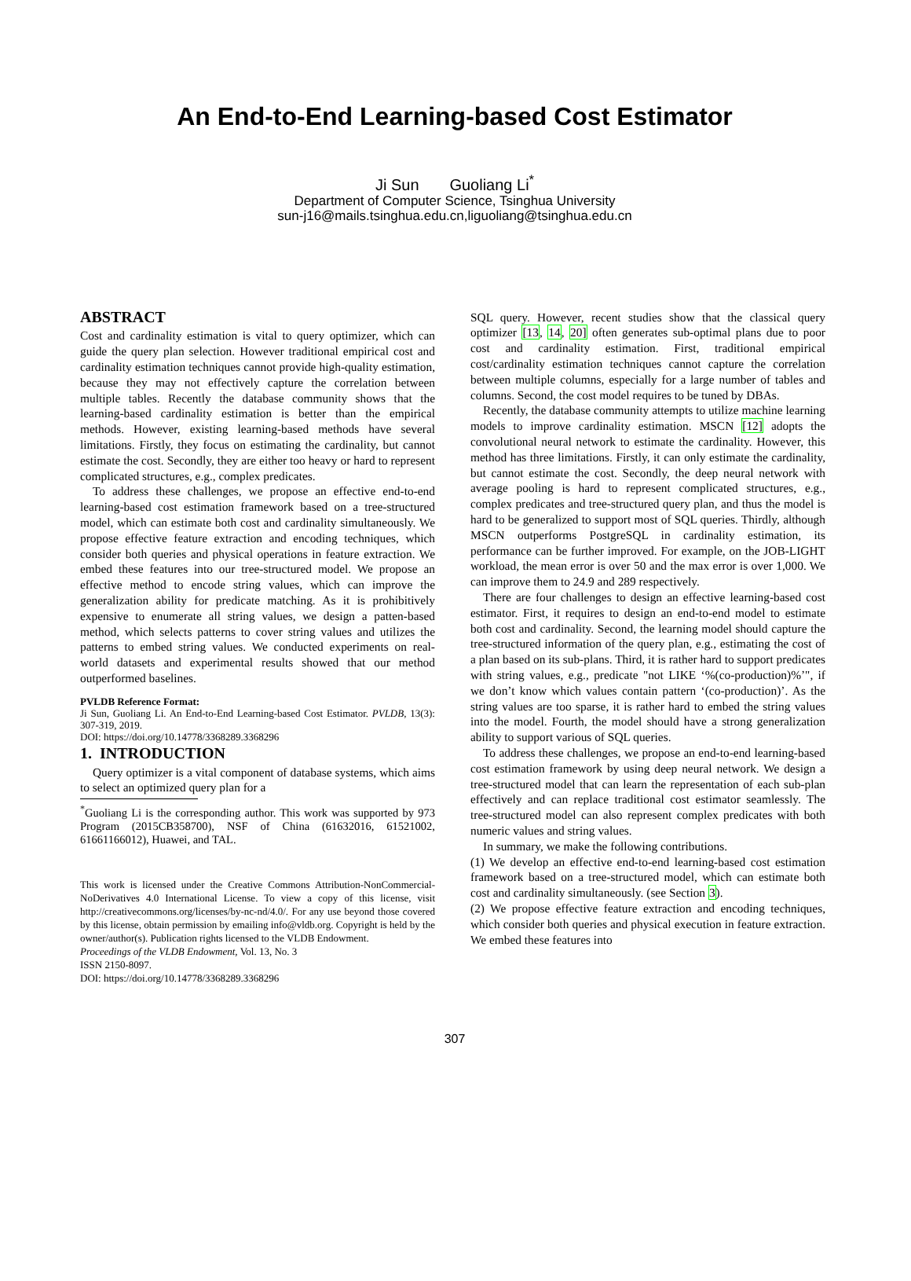An End-to-End Learning-based Cost Estimator
Ji Sun Guoliang Li<sup>*</sup>
Department of Computer Science, Tsinghua University
sun-j16@mails.tsinghua.edu.cn,liguoliang@tsinghua.edu.cn
ABSTRACT
Cost and cardinality estimation is vital to query optimizer, which can guide the query plan selection. However traditional empirical cost and cardinality estimation techniques cannot provide high-quality estimation, because they may not effectively capture the correlation between multiple tables. Recently the database community shows that the learning-based cardinality estimation is better than the empirical methods. However, existing learning-based methods have several limitations. Firstly, they focus on estimating the cardinality, but cannot estimate the cost. Secondly, they are either too heavy or hard to represent complicated structures, e.g., complex predicates.
To address these challenges, we propose an effective end-to-end learning-based cost estimation framework based on a tree-structured model, which can estimate both cost and cardinality simultaneously. We propose effective feature extraction and encoding techniques, which consider both queries and physical operations in feature extraction. We embed these features into our tree-structured model. We propose an effective method to encode string values, which can improve the generalization ability for predicate matching. As it is prohibitively expensive to enumerate all string values, we design a patten-based method, which selects patterns to cover string values and utilizes the patterns to embed string values. We conducted experiments on real-world datasets and experimental results showed that our method outperformed baselines.
PVLDB Reference Format:
Ji Sun, Guoliang Li. An End-to-End Learning-based Cost Estimator. PVLDB, 13(3): 307-319, 2019.
DOI: https://doi.org/10.14778/3368289.3368296
1. INTRODUCTION
Query optimizer is a vital component of database systems, which aims to select an optimized query plan for a
<sup>*</sup> Guoliang Li is the corresponding author. This work was supported by 973 Program (2015CB358700), NSF of China (61632016, 61521002, 61661166012), Huawei, and TAL.
This work is licensed under the Creative Commons Attribution-NonCommercial-NoDerivatives 4.0 International License. To view a copy of this license, visit http://creativecommons.org/licenses/by-nc-nd/4.0/. For any use beyond those covered by this license, obtain permission by emailing info@vldb.org. Copyright is held by the owner/author(s). Publication rights licensed to the VLDB Endowment.
Proceedings of the VLDB Endowment, Vol. 13, No. 3
ISSN 2150-8097.
DOI: https://doi.org/10.14778/3368289.3368296
SQL query. However, recent studies show that the classical query optimizer [13, 14, 20] often generates sub-optimal plans due to poor cost and cardinality estimation. First, traditional empirical cost/cardinality estimation techniques cannot capture the correlation between multiple columns, especially for a large number of tables and columns. Second, the cost model requires to be tuned by DBAs.
Recently, the database community attempts to utilize machine learning models to improve cardinality estimation. MSCN [12] adopts the convolutional neural network to estimate the cardinality. However, this method has three limitations. Firstly, it can only estimate the cardinality, but cannot estimate the cost. Secondly, the deep neural network with average pooling is hard to represent complicated structures, e.g., complex predicates and tree-structured query plan, and thus the model is hard to be generalized to support most of SQL queries. Thirdly, although MSCN outperforms PostgreSQL in cardinality estimation, its performance can be further improved. For example, on the JOB-LIGHT workload, the mean error is over 50 and the max error is over 1,000. We can improve them to 24.9 and 289 respectively.
There are four challenges to design an effective learning-based cost estimator. First, it requires to design an end-to-end model to estimate both cost and cardinality. Second, the learning model should capture the tree-structured information of the query plan, e.g., estimating the cost of a plan based on its sub-plans. Third, it is rather hard to support predicates with string values, e.g., predicate "not LIKE ‘%(co-production)%’", if we don’t know which values contain pattern ‘(co-production)’. As the string values are too sparse, it is rather hard to embed the string values into the model. Fourth, the model should have a strong generalization ability to support various of SQL queries.
To address these challenges, we propose an end-to-end learning-based cost estimation framework by using deep neural network. We design a tree-structured model that can learn the representation of each sub-plan effectively and can replace traditional cost estimator seamlessly. The tree-structured model can also represent complex predicates with both numeric values and string values.
In summary, we make the following contributions.
(1) We develop an effective end-to-end learning-based cost estimation framework based on a tree-structured model, which can estimate both cost and cardinality simultaneously. (see Section 3).
(2) We propose effective feature extraction and encoding techniques, which consider both queries and physical execution in feature extraction. We embed these features into
307